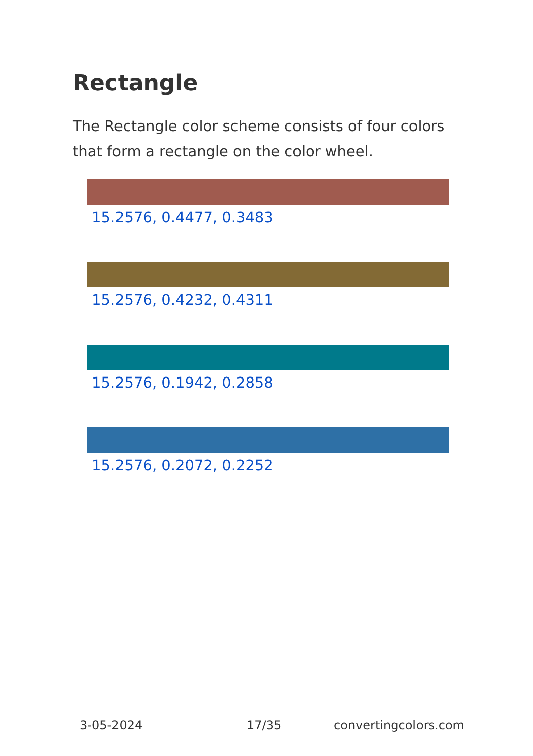Rectangle
The Rectangle color scheme consists of four colors that form a rectangle on the color wheel.
15.2576, 0.4477, 0.3483
15.2576, 0.4232, 0.4311
15.2576, 0.1942, 0.2858
15.2576, 0.2072, 0.2252
3-05-2024 17/35 convertingcolors.com